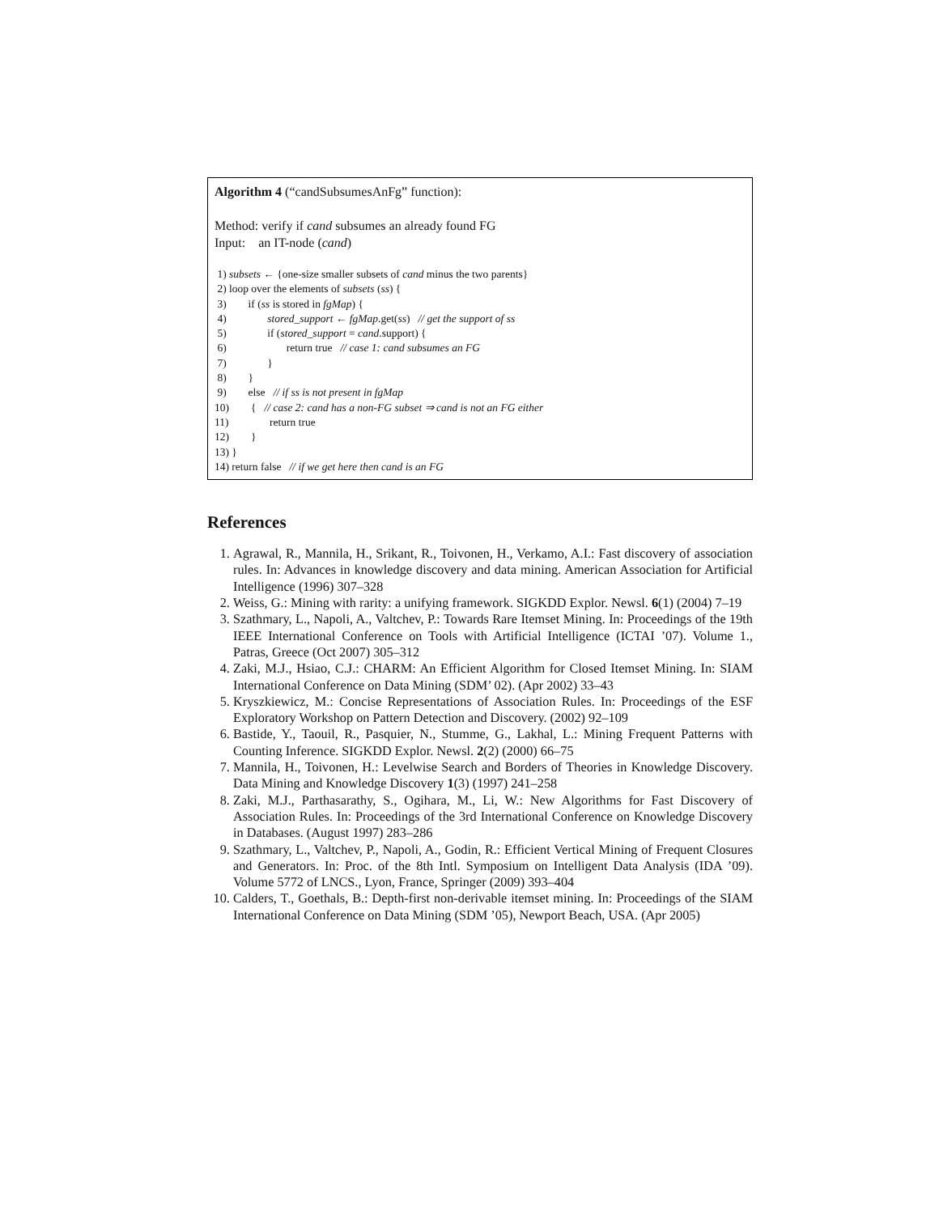Algorithm 4 (“candSubsumesAnFg” function):
Method: verify if cand subsumes an already found FG
Input: an IT-node (cand)
1) subsets ← {one-size smaller subsets of cand minus the two parents}
2) loop over the elements of subsets (ss) {
3) if (ss is stored in fgMap) {
4) stored_support ← fgMap.get(ss) // get the support of ss
5) if (stored_support = cand.support) {
6) return true // case 1: cand subsumes an FG
7) }
8) }
9) else // if ss is not present in fgMap
10) { // case 2: cand has a non-FG subset ⇒ cand is not an FG either
11) return true
12) }
13) }
14) return false // if we get here then cand is an FG
References
1. Agrawal, R., Mannila, H., Srikant, R., Toivonen, H., Verkamo, A.I.: Fast discovery of association rules. In: Advances in knowledge discovery and data mining. American Association for Artificial Intelligence (1996) 307–328
2. Weiss, G.: Mining with rarity: a unifying framework. SIGKDD Explor. Newsl. 6(1) (2004) 7–19
3. Szathmary, L., Napoli, A., Valtchev, P.: Towards Rare Itemset Mining. In: Proceedings of the 19th IEEE International Conference on Tools with Artificial Intelligence (ICTAI ’07). Volume 1., Patras, Greece (Oct 2007) 305–312
4. Zaki, M.J., Hsiao, C.J.: CHARM: An Efficient Algorithm for Closed Itemset Mining. In: SIAM International Conference on Data Mining (SDM’ 02). (Apr 2002) 33–43
5. Kryszkiewicz, M.: Concise Representations of Association Rules. In: Proceedings of the ESF Exploratory Workshop on Pattern Detection and Discovery. (2002) 92–109
6. Bastide, Y., Taouil, R., Pasquier, N., Stumme, G., Lakhal, L.: Mining Frequent Patterns with Counting Inference. SIGKDD Explor. Newsl. 2(2) (2000) 66–75
7. Mannila, H., Toivonen, H.: Levelwise Search and Borders of Theories in Knowledge Discovery. Data Mining and Knowledge Discovery 1(3) (1997) 241–258
8. Zaki, M.J., Parthasarathy, S., Ogihara, M., Li, W.: New Algorithms for Fast Discovery of Association Rules. In: Proceedings of the 3rd International Conference on Knowledge Discovery in Databases. (August 1997) 283–286
9. Szathmary, L., Valtchev, P., Napoli, A., Godin, R.: Efficient Vertical Mining of Frequent Closures and Generators. In: Proc. of the 8th Intl. Symposium on Intelligent Data Analysis (IDA ’09). Volume 5772 of LNCS., Lyon, France, Springer (2009) 393–404
10. Calders, T., Goethals, B.: Depth-first non-derivable itemset mining. In: Proceedings of the SIAM International Conference on Data Mining (SDM ’05), Newport Beach, USA. (Apr 2005)